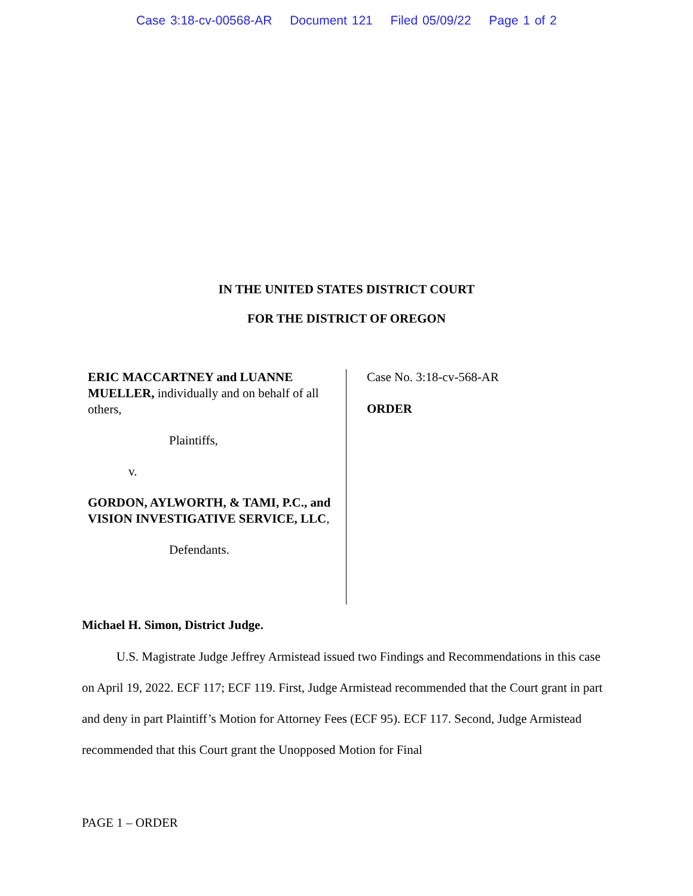Case 3:18-cv-00568-AR Document 121 Filed 05/09/22 Page 1 of 2
IN THE UNITED STATES DISTRICT COURT
FOR THE DISTRICT OF OREGON
ERIC MACCARTNEY and LUANNE MUELLER, individually and on behalf of all others,
Plaintiffs,
v.
GORDON, AYLWORTH, & TAMI, P.C., and VISION INVESTIGATIVE SERVICE, LLC,
Defendants.
Case No. 3:18-cv-568-AR
ORDER
Michael H. Simon, District Judge.
U.S. Magistrate Judge Jeffrey Armistead issued two Findings and Recommendations in this case on April 19, 2022. ECF 117; ECF 119. First, Judge Armistead recommended that the Court grant in part and deny in part Plaintiff’s Motion for Attorney Fees (ECF 95). ECF 117. Second, Judge Armistead recommended that this Court grant the Unopposed Motion for Final
PAGE 1 – ORDER